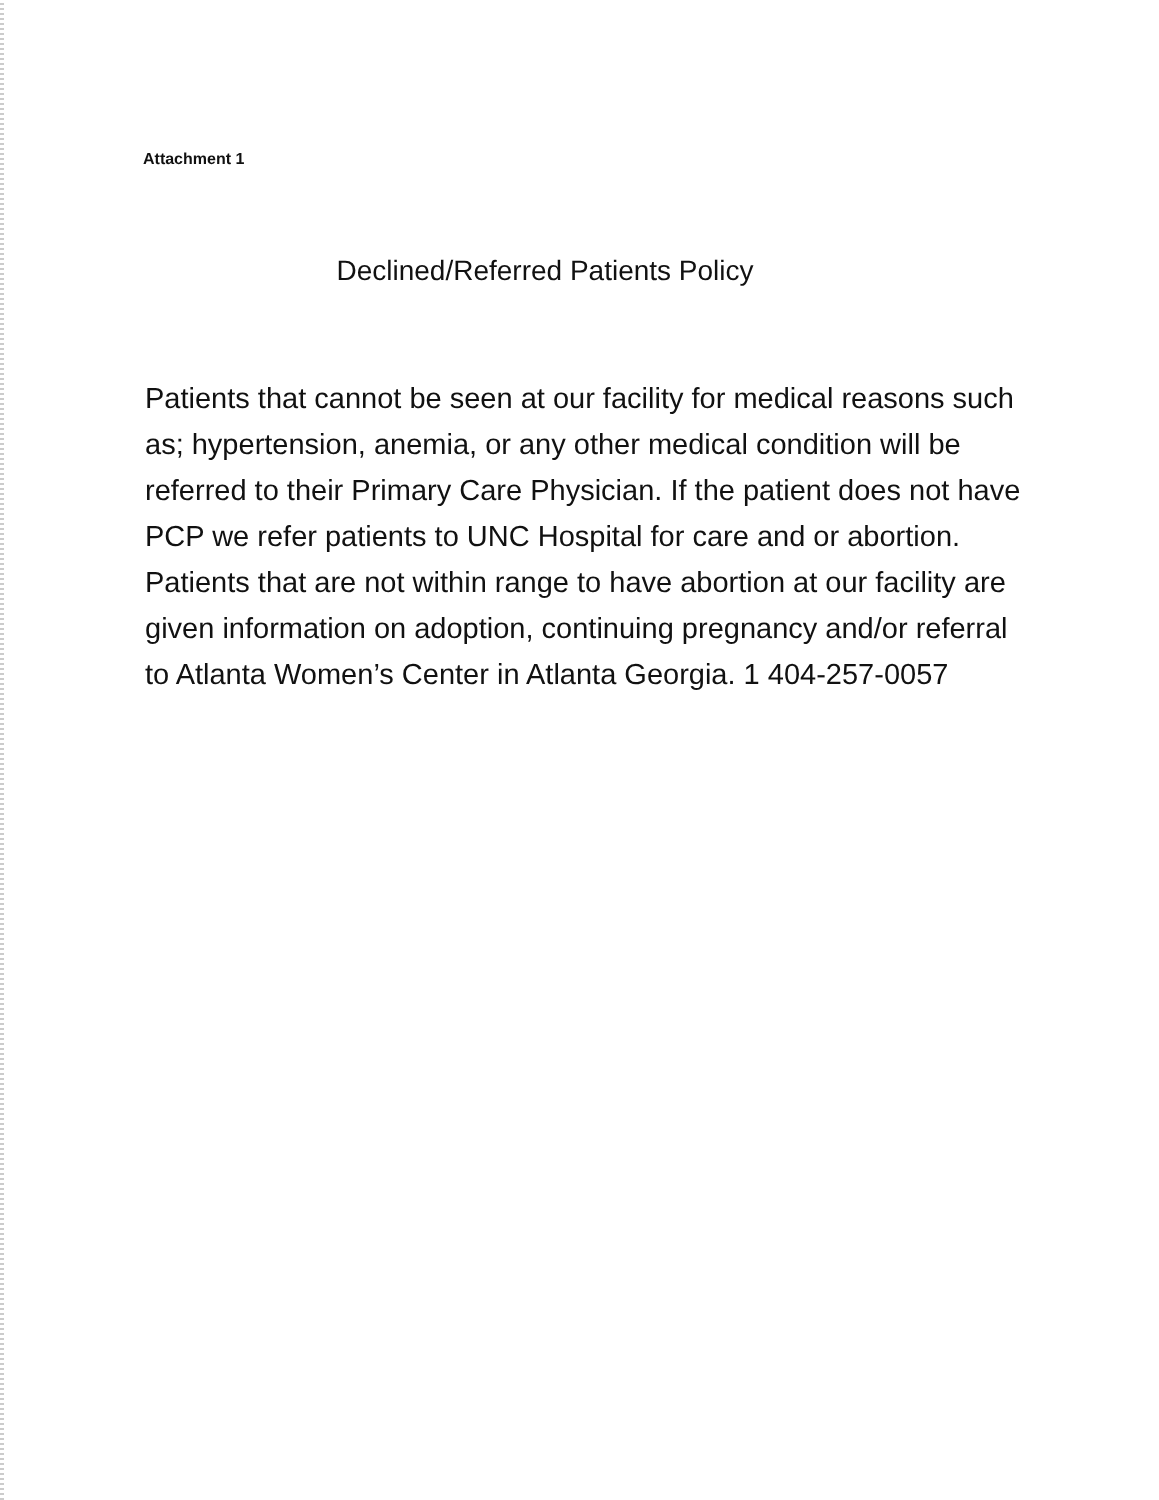Attachment 1
Declined/Referred Patients Policy
Patients that cannot be seen at our facility for medical reasons such as; hypertension, anemia, or any other medical condition will be referred to their Primary Care Physician. If the patient does not have PCP we refer patients to UNC Hospital for care and or abortion. Patients that are not within range to have abortion at our facility are given information on adoption, continuing pregnancy and/or referral to Atlanta Women’s Center in Atlanta Georgia. 1 404-257-0057